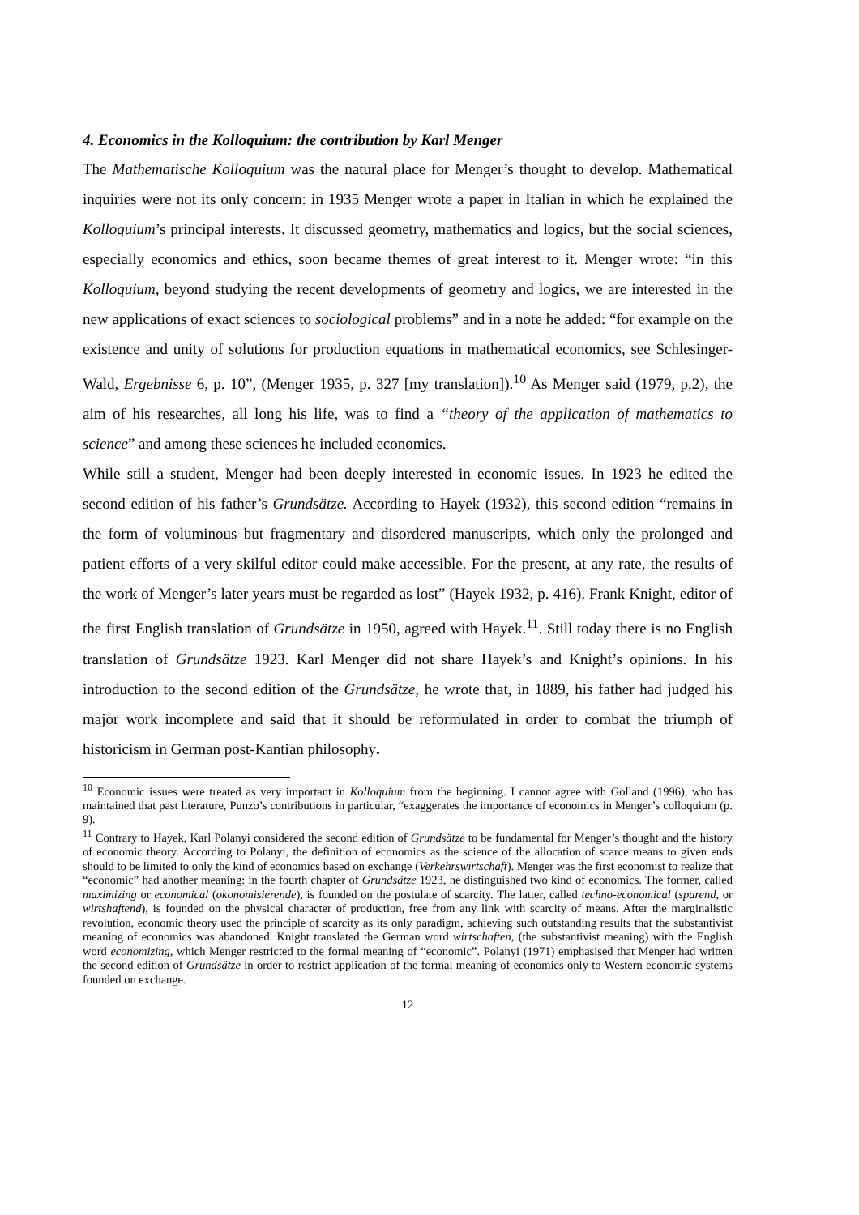4. Economics in the Kolloquium: the contribution by Karl Menger
The Mathematische Kolloquium was the natural place for Menger’s thought to develop. Mathematical inquiries were not its only concern: in 1935 Menger wrote a paper in Italian in which he explained the Kolloquium’s principal interests. It discussed geometry, mathematics and logics, but the social sciences, especially economics and ethics, soon became themes of great interest to it. Menger wrote: “in this Kolloquium, beyond studying the recent developments of geometry and logics, we are interested in the new applications of exact sciences to sociological problems” and in a note he added: “for example on the existence and unity of solutions for production equations in mathematical economics, see Schlesinger-Wald, Ergebnisse 6, p. 10”, (Menger 1935, p. 327 [my translation]).<sup>10</sup> As Menger said (1979, p.2), the aim of his researches, all long his life, was to find a “theory of the application of mathematics to science” and among these sciences he included economics.
While still a student, Menger had been deeply interested in economic issues. In 1923 he edited the second edition of his father’s Grundsätze. According to Hayek (1932), this second edition “remains in the form of voluminous but fragmentary and disordered manuscripts, which only the prolonged and patient efforts of a very skilful editor could make accessible. For the present, at any rate, the results of the work of Menger’s later years must be regarded as lost” (Hayek 1932, p. 416). Frank Knight, editor of the first English translation of Grundsätze in 1950, agreed with Hayek.<sup>11</sup>. Still today there is no English translation of Grundsätze 1923. Karl Menger did not share Hayek’s and Knight’s opinions. In his introduction to the second edition of the Grundsätze, he wrote that, in 1889, his father had judged his major work incomplete and said that it should be reformulated in order to combat the triumph of historicism in German post-Kantian philosophy.
<sup>10</sup> Economic issues were treated as very important in Kolloquium from the beginning. I cannot agree with Golland (1996), who has maintained that past literature, Punzo’s contributions in particular, “exaggerates the importance of economics in Menger’s colloquium (p. 9).
<sup>11</sup> Contrary to Hayek, Karl Polanyi considered the second edition of Grundsätze to be fundamental for Menger’s thought and the history of economic theory. According to Polanyi, the definition of economics as the science of the allocation of scarce means to given ends should to be limited to only the kind of economics based on exchange (Verkehrswirtschaft). Menger was the first economist to realize that “economic” had another meaning: in the fourth chapter of Grundsätze 1923, he distinguished two kind of economics. The former, called maximizing or economical (okonomisierende), is founded on the postulate of scarcity. The latter, called techno-economical (sparend, or wirtshaftend), is founded on the physical character of production, free from any link with scarcity of means. After the marginalistic revolution, economic theory used the principle of scarcity as its only paradigm, achieving such outstanding results that the substantivist meaning of economics was abandoned. Knight translated the German word wirtschaften, (the substantivist meaning) with the English word economizing, which Menger restricted to the formal meaning of “economic”. Polanyi (1971) emphasised that Menger had written the second edition of Grundsätze in order to restrict application of the formal meaning of economics only to Western economic systems founded on exchange.
12